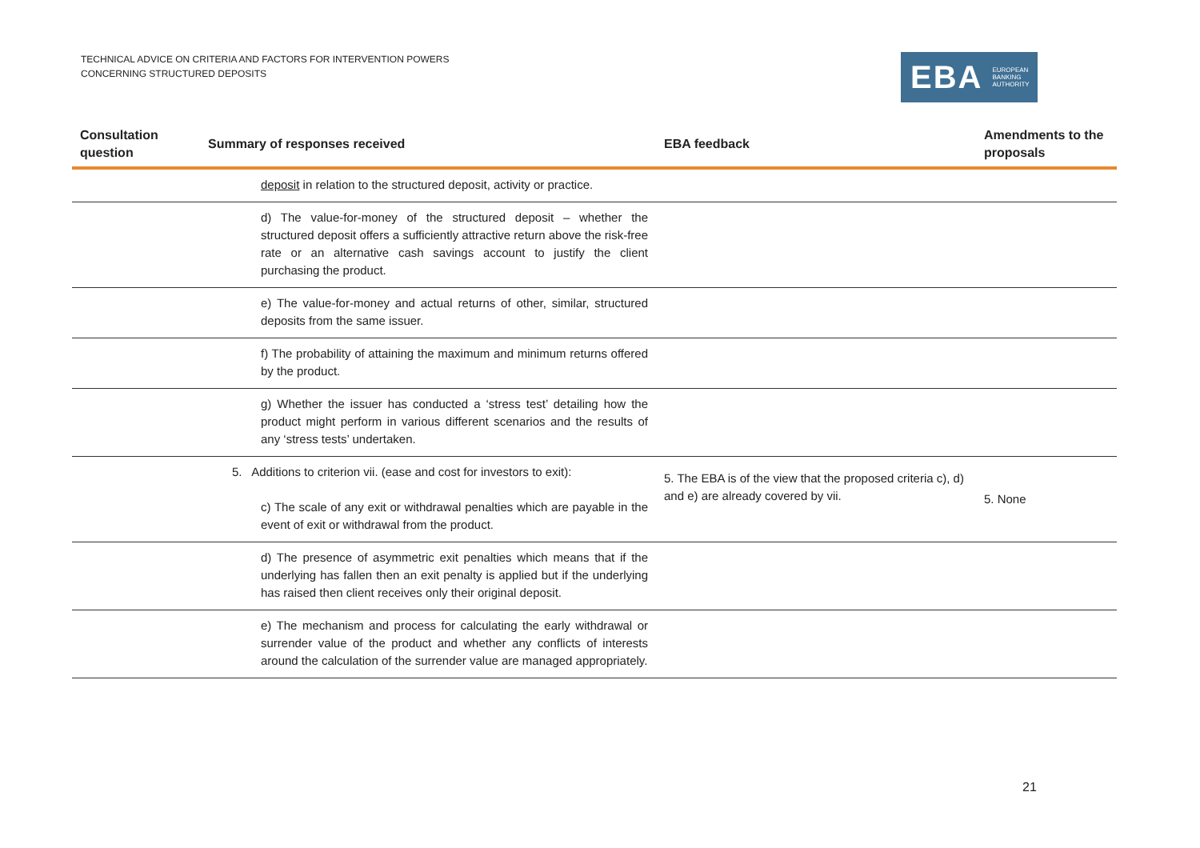TECHNICAL ADVICE ON CRITERIA AND FACTORS FOR INTERVENTION POWERS
CONCERNING STRUCTURED DEPOSITS
EBA EUROPEAN
BANKING
AUTHORITY
| Consultation question | Summary of responses received | EBA feedback | Amendments to the proposals |
| --- | --- | --- | --- |
| deposit in relation to the structured deposit, activity or practice. | | | |
| d) The value-for-money of the structured deposit – whether the structured deposit offers a sufficiently attractive return above the risk-free rate or an alternative cash savings account to justify the client purchasing the product. | | | |
| e) The value-for-money and actual returns of other, similar, structured deposits from the same issuer. | | | |
| f) The probability of attaining the maximum and minimum returns offered by the product. | | | |
| g) Whether the issuer has conducted a ‘stress test’ detailing how the product might perform in various different scenarios and the results of any ‘stress tests’ undertaken. | | | |
| 5. Additions to criterion vii. (ease and cost for investors to exit): c) The scale of any exit or withdrawal penalties which are payable in the event of exit or withdrawal from the product. | | 5. The EBA is of the view that the proposed criteria c), d) and e) are already covered by vii. | 5. None |
| d) The presence of asymmetric exit penalties which means that if the underlying has fallen then an exit penalty is applied but if the underlying has raised then client receives only their original deposit. | | | |
| e) The mechanism and process for calculating the early withdrawal or surrender value of the product and whether any conflicts of interests around the calculation of the surrender value are managed appropriately. | | | |
21